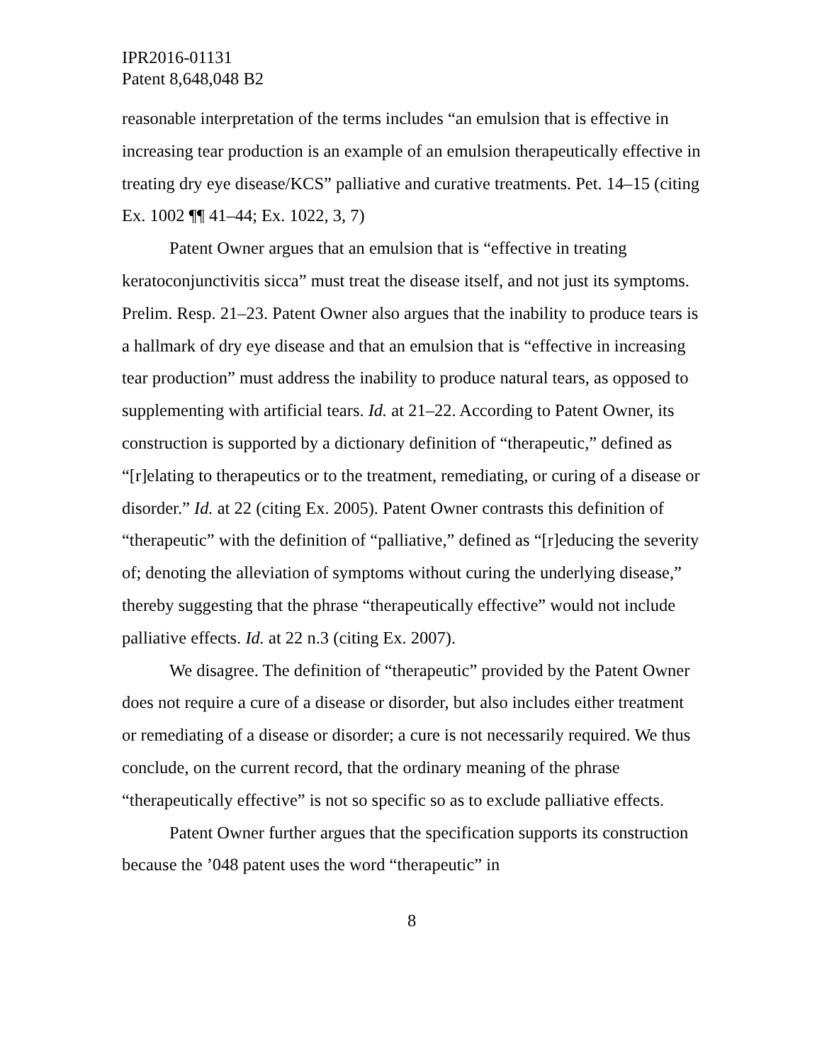IPR2016-01131
Patent 8,648,048 B2
reasonable interpretation of the terms includes “an emulsion that is effective in increasing tear production is an example of an emulsion therapeutically effective in treating dry eye disease/KCS” palliative and curative treatments. Pet. 14–15 (citing Ex. 1002 ¶¶ 41–44; Ex. 1022, 3, 7)
Patent Owner argues that an emulsion that is “effective in treating keratoconjunctivitis sicca” must treat the disease itself, and not just its symptoms. Prelim. Resp. 21–23. Patent Owner also argues that the inability to produce tears is a hallmark of dry eye disease and that an emulsion that is “effective in increasing tear production” must address the inability to produce natural tears, as opposed to supplementing with artificial tears. Id. at 21–22. According to Patent Owner, its construction is supported by a dictionary definition of “therapeutic,” defined as “[r]elating to therapeutics or to the treatment, remediating, or curing of a disease or disorder.” Id. at 22 (citing Ex. 2005). Patent Owner contrasts this definition of “therapeutic” with the definition of “palliative,” defined as “[r]educing the severity of; denoting the alleviation of symptoms without curing the underlying disease,” thereby suggesting that the phrase “therapeutically effective” would not include palliative effects. Id. at 22 n.3 (citing Ex. 2007).
We disagree. The definition of “therapeutic” provided by the Patent Owner does not require a cure of a disease or disorder, but also includes either treatment or remediating of a disease or disorder; a cure is not necessarily required. We thus conclude, on the current record, that the ordinary meaning of the phrase “therapeutically effective” is not so specific so as to exclude palliative effects.
Patent Owner further argues that the specification supports its construction because the ’048 patent uses the word “therapeutic” in
8